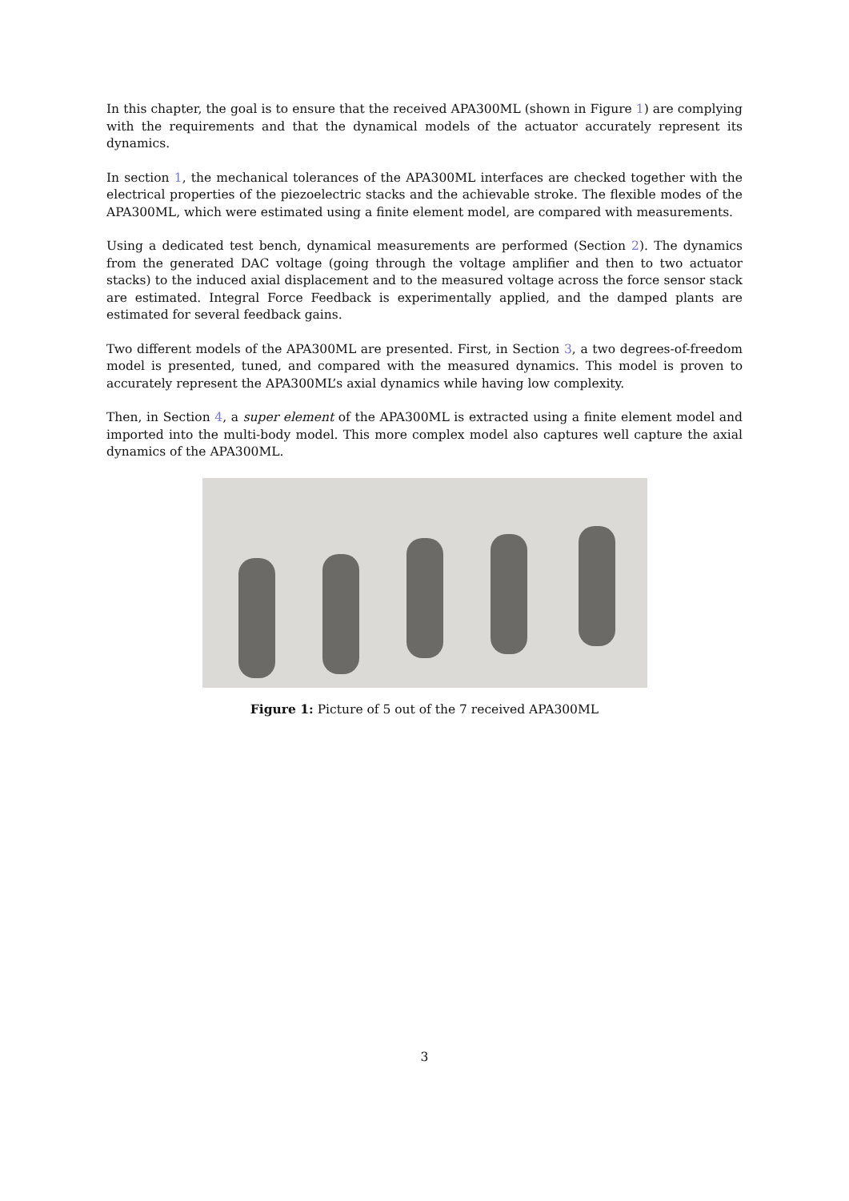In this chapter, the goal is to ensure that the received APA300ML (shown in Figure 1) are complying with the requirements and that the dynamical models of the actuator accurately represent its dynamics.
In section 1, the mechanical tolerances of the APA300ML interfaces are checked together with the electrical properties of the piezoelectric stacks and the achievable stroke. The flexible modes of the APA300ML, which were estimated using a finite element model, are compared with measurements.
Using a dedicated test bench, dynamical measurements are performed (Section 2). The dynamics from the generated DAC voltage (going through the voltage amplifier and then to two actuator stacks) to the induced axial displacement and to the measured voltage across the force sensor stack are estimated. Integral Force Feedback is experimentally applied, and the damped plants are estimated for several feedback gains.
Two different models of the APA300ML are presented. First, in Section 3, a two degrees-of-freedom model is presented, tuned, and compared with the measured dynamics. This model is proven to accurately represent the APA300ML’s axial dynamics while having low complexity.
Then, in Section 4, a super element of the APA300ML is extracted using a finite element model and imported into the multi-body model. This more complex model also captures well capture the axial dynamics of the APA300ML.
Figure 1: Picture of 5 out of the 7 received APA300ML
3